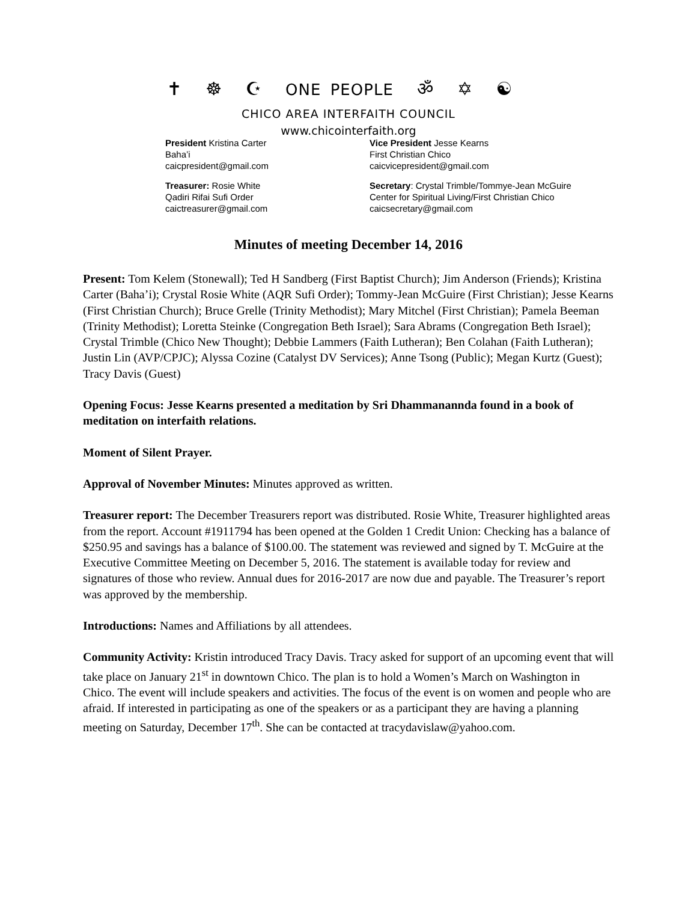✝ ☸ ☪ ONE PEOPLE ॐ ✡ ☯
CHICO AREA INTERFAITH COUNCIL
www.chicointerfaith.org
President Kristina Carter
Baha’i
caicpresident@gmail.com
Vice President Jesse Kearns
First Christian Chico
caicvicepresident@gmail.com
Treasurer: Rosie White
Qadiri Rifai Sufi Order
caictreasurer@gmail.com
Secretary: Crystal Trimble/Tommye-Jean McGuire
Center for Spiritual Living/First Christian Chico
caicsecretary@gmail.com
Minutes of meeting December 14, 2016
Present: Tom Kelem (Stonewall); Ted H Sandberg (First Baptist Church); Jim Anderson (Friends); Kristina Carter (Baha’i); Crystal Rosie White (AQR Sufi Order); Tommy-Jean McGuire (First Christian); Jesse Kearns (First Christian Church); Bruce Grelle (Trinity Methodist); Mary Mitchel (First Christian); Pamela Beeman (Trinity Methodist); Loretta Steinke (Congregation Beth Israel); Sara Abrams (Congregation Beth Israel); Crystal Trimble (Chico New Thought); Debbie Lammers (Faith Lutheran); Ben Colahan (Faith Lutheran); Justin Lin (AVP/CPJC); Alyssa Cozine (Catalyst DV Services); Anne Tsong (Public); Megan Kurtz (Guest); Tracy Davis (Guest)
Opening Focus: Jesse Kearns presented a meditation by Sri Dhammanannda found in a book of meditation on interfaith relations.
Moment of Silent Prayer.
Approval of November Minutes: Minutes approved as written.
Treasurer report: The December Treasurers report was distributed. Rosie White, Treasurer highlighted areas from the report. Account #1911794 has been opened at the Golden 1 Credit Union: Checking has a balance of $250.95 and savings has a balance of $100.00. The statement was reviewed and signed by T. McGuire at the Executive Committee Meeting on December 5, 2016. The statement is available today for review and signatures of those who review. Annual dues for 2016-2017 are now due and payable. The Treasurer’s report was approved by the membership.
Introductions: Names and Affiliations by all attendees.
Community Activity: Kristin introduced Tracy Davis. Tracy asked for support of an upcoming event that will take place on January 21<sup>st</sup> in downtown Chico. The plan is to hold a Women’s March on Washington in Chico. The event will include speakers and activities. The focus of the event is on women and people who are afraid. If interested in participating as one of the speakers or as a participant they are having a planning meeting on Saturday, December 17<sup>th</sup>. She can be contacted at tracydavislaw@yahoo.com.